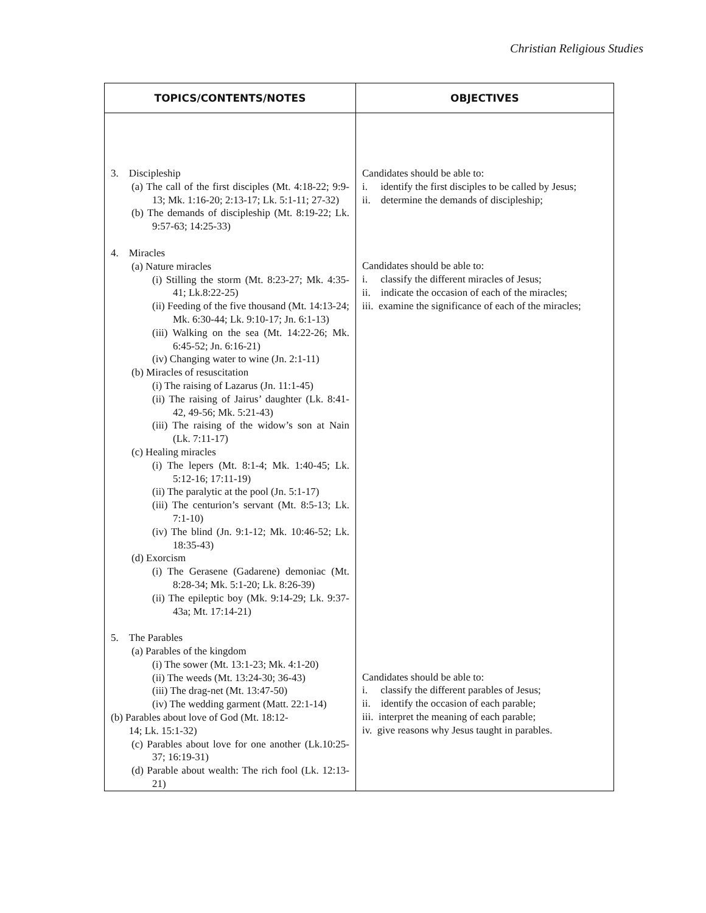Christian Religious Studies
| TOPICS/CONTENTS/NOTES | OBJECTIVES |
| --- | --- |
| 3. Discipleship (a) The call of the first disciples (Mt. 4:18-22; 9:9-13; Mk. 1:16-20; 2:13-17; Lk. 5:1-11; 27-32) (b) The demands of discipleship (Mt. 8:19-22; Lk. 9:57-63; 14:25-33) 4. Miracles (a) Nature miracles (i) Stilling the storm (Mt. 8:23-27; Mk. 4:35-41; Lk.8:22-25) (ii) Feeding of the five thousand (Mt. 14:13-24; Mk. 6:30-44; Lk. 9:10-17; Jn. 6:1-13) (iii) Walking on the sea (Mt. 14:22-26; Mk. 6:45-52; Jn. 6:16-21) (iv) Changing water to wine (Jn. 2:1-11) (b) Miracles of resuscitation (i) The raising of Lazarus (Jn. 11:1-45) (ii) The raising of Jairus’ daughter (Lk. 8:41-42, 49-56; Mk. 5:21-43) (iii) The raising of the widow’s son at Nain (Lk. 7:11-17) (c) Healing miracles (i) The lepers (Mt. 8:1-4; Mk. 1:40-45; Lk. 5:12-16; 17:11-19) (ii) The paralytic at the pool (Jn. 5:1-17) (iii) The centurion’s servant (Mt. 8:5-13; Lk. 7:1-10) (iv) The blind (Jn. 9:1-12; Mk. 10:46-52; Lk. 18:35-43) (d) Exorcism (i) The Gerasene (Gadarene) demoniac (Mt. 8:28-34; Mk. 5:1-20; Lk. 8:26-39) (ii) The epileptic boy (Mk. 9:14-29; Lk. 9:37-43a; Mt. 17:14-21) 5. The Parables (a) Parables of the kingdom (i) The sower (Mt. 13:1-23; Mk. 4:1-20) (ii) The weeds (Mt. 13:24-30; 36-43) (iii) The drag-net (Mt. 13:47-50) (iv) The wedding garment (Matt. 22:1-14) (b) Parables about love of God (Mt. 18:12- 14; Lk. 15:1-32) (c) Parables about love for one another (Lk.10:25-37; 16:19-31) (d) Parable about wealth: The rich fool (Lk. 12:13-21) | Candidates should be able to: i. identify the first disciples to be called by Jesus; ii. determine the demands of discipleship; Candidates should be able to: i. classify the different miracles of Jesus; ii. indicate the occasion of each of the miracles; iii. examine the significance of each of the miracles; Candidates should be able to: i. classify the different parables of Jesus; ii. identify the occasion of each parable; iii. interpret the meaning of each parable; iv. give reasons why Jesus taught in parables. |